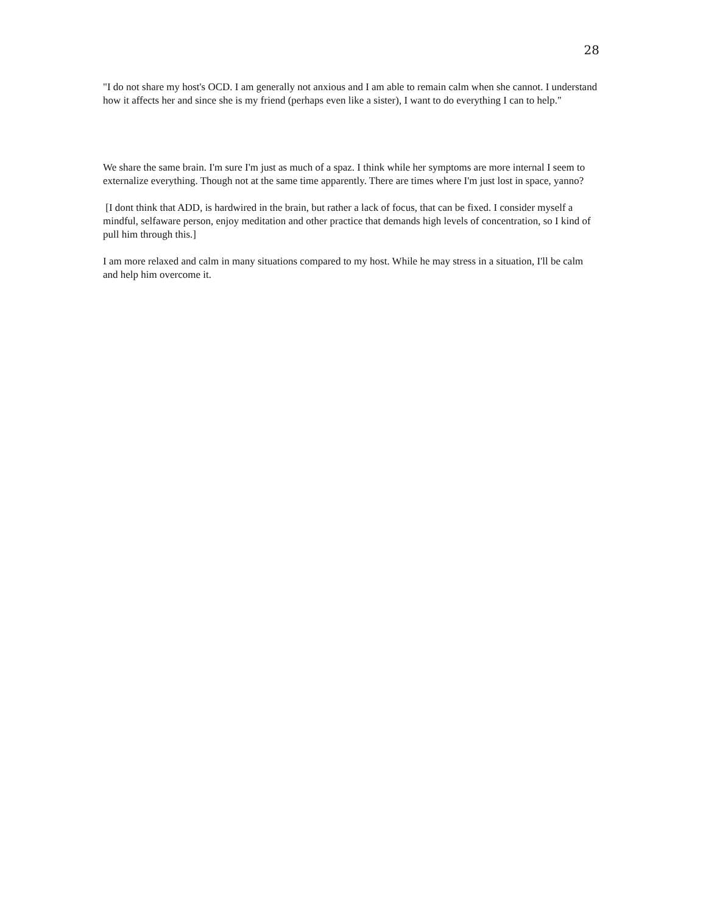28
"I do not share my host's OCD. I am generally not anxious and I am able to remain calm when she cannot. I understand how it affects her and since she is my friend (perhaps even like a sister), I want to do everything I can to help."
We share the same brain. I'm sure I'm just as much of a spaz. I think while her symptoms are more internal I seem to externalize everything. Though not at the same time apparently. There are times where I'm just lost in space, yanno?
[I dont think that ADD, is hardwired in the brain, but rather a lack of focus, that can be fixed. I consider myself a mindful, selfaware person, enjoy meditation and other practice that demands high levels of concentration, so I kind of pull him through this.]
I am more relaxed and calm in many situations compared to my host. While he may stress in a situation, I'll be calm and help him overcome it.